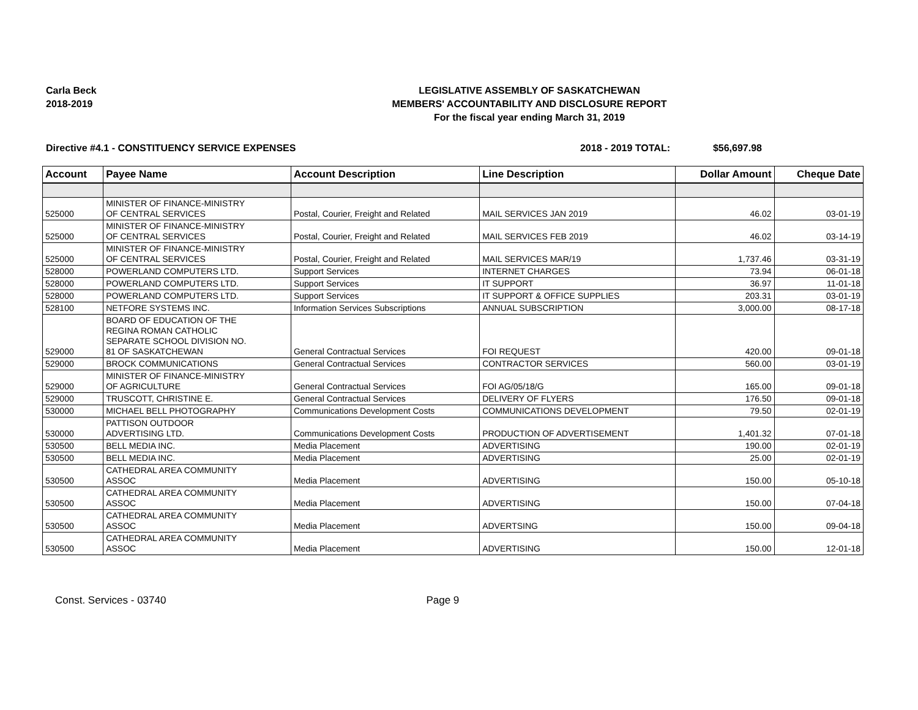Carla Beck
2018-2019
LEGISLATIVE ASSEMBLY OF SASKATCHEWAN
MEMBERS' ACCOUNTABILITY AND DISCLOSURE REPORT
For the fiscal year ending March 31, 2019
Directive #4.1 - CONSTITUENCY SERVICE EXPENSES 2018 - 2019 TOTAL: $56,697.98
| Account | Payee Name | Account Description | Line Description | Dollar Amount | Cheque Date |
| --- | --- | --- | --- | --- | --- |
| 525000 | MINISTER OF FINANCE-MINISTRY OF CENTRAL SERVICES | Postal, Courier, Freight and Related | MAIL SERVICES JAN 2019 | 46.02 | 03-01-19 |
| 525000 | MINISTER OF FINANCE-MINISTRY OF CENTRAL SERVICES | Postal, Courier, Freight and Related | MAIL SERVICES FEB 2019 | 46.02 | 03-14-19 |
| 525000 | MINISTER OF FINANCE-MINISTRY OF CENTRAL SERVICES | Postal, Courier, Freight and Related | MAIL SERVICES MAR/19 | 1,737.46 | 03-31-19 |
| 528000 | POWERLAND COMPUTERS LTD. | Support Services | INTERNET CHARGES | 73.94 | 06-01-18 |
| 528000 | POWERLAND COMPUTERS LTD. | Support Services | IT SUPPORT | 36.97 | 11-01-18 |
| 528000 | POWERLAND COMPUTERS LTD. | Support Services | IT SUPPORT & OFFICE SUPPLIES | 203.31 | 03-01-19 |
| 528100 | NETFORE SYSTEMS INC. | Information Services Subscriptions | ANNUAL SUBSCRIPTION | 3,000.00 | 08-17-18 |
| 529000 | BOARD OF EDUCATION OF THE REGINA ROMAN CATHOLIC SEPARATE SCHOOL DIVISION NO. 81 OF SASKATCHEWAN | General Contractual Services | FOI REQUEST | 420.00 | 09-01-18 |
| 529000 | BROCK COMMUNICATIONS | General Contractual Services | CONTRACTOR SERVICES | 560.00 | 03-01-19 |
| 529000 | MINISTER OF FINANCE-MINISTRY OF AGRICULTURE | General Contractual Services | FOI AG/05/18/G | 165.00 | 09-01-18 |
| 529000 | TRUSCOTT, CHRISTINE E. | General Contractual Services | DELIVERY OF FLYERS | 176.50 | 09-01-18 |
| 530000 | MICHAEL BELL PHOTOGRAPHY | Communications Development Costs | COMMUNICATIONS DEVELOPMENT | 79.50 | 02-01-19 |
| 530000 | PATTISON OUTDOOR ADVERTISING LTD. | Communications Development Costs | PRODUCTION OF ADVERTISEMENT | 1,401.32 | 07-01-18 |
| 530500 | BELL MEDIA INC. | Media Placement | ADVERTISING | 190.00 | 02-01-19 |
| 530500 | BELL MEDIA INC. | Media Placement | ADVERTISING | 25.00 | 02-01-19 |
| 530500 | CATHEDRAL AREA COMMUNITY ASSOC | Media Placement | ADVERTISING | 150.00 | 05-10-18 |
| 530500 | CATHEDRAL AREA COMMUNITY ASSOC | Media Placement | ADVERTISING | 150.00 | 07-04-18 |
| 530500 | CATHEDRAL AREA COMMUNITY ASSOC | Media Placement | ADVERTSING | 150.00 | 09-04-18 |
| 530500 | CATHEDRAL AREA COMMUNITY ASSOC | Media Placement | ADVERTISING | 150.00 | 12-01-18 |
Const. Services - 03740 Page 9